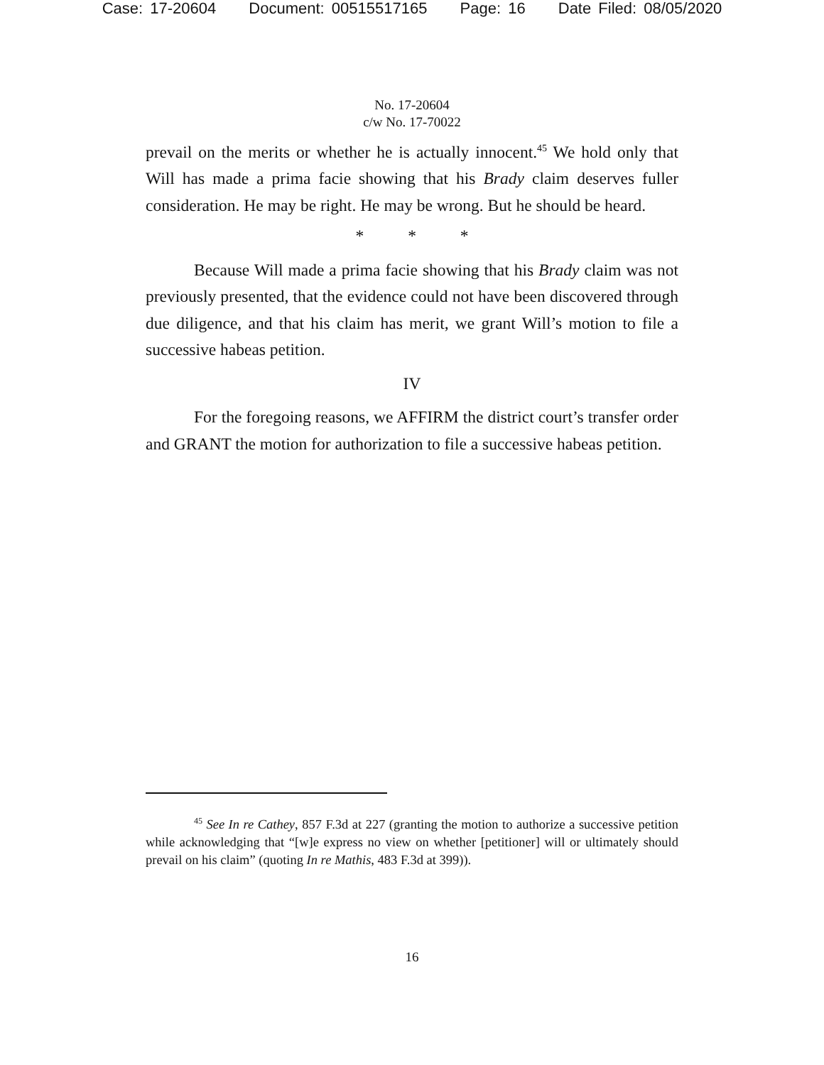Case: 17-20604 Document: 00515517165 Page: 16 Date Filed: 08/05/2020
No. 17-20604
c/w No. 17-70022
prevail on the merits or whether he is actually innocent.<sup>45</sup> We hold only that Will has made a prima facie showing that his Brady claim deserves fuller consideration. He may be right. He may be wrong. But he should be heard.
* * *
Because Will made a prima facie showing that his Brady claim was not previously presented, that the evidence could not have been discovered through due diligence, and that his claim has merit, we grant Will’s motion to file a successive habeas petition.
IV
For the foregoing reasons, we AFFIRM the district court’s transfer order and GRANT the motion for authorization to file a successive habeas petition.
<sup>45</sup> See In re Cathey, 857 F.3d at 227 (granting the motion to authorize a successive petition while acknowledging that “[w]e express no view on whether [petitioner] will or ultimately should prevail on his claim” (quoting In re Mathis, 483 F.3d at 399)).
16